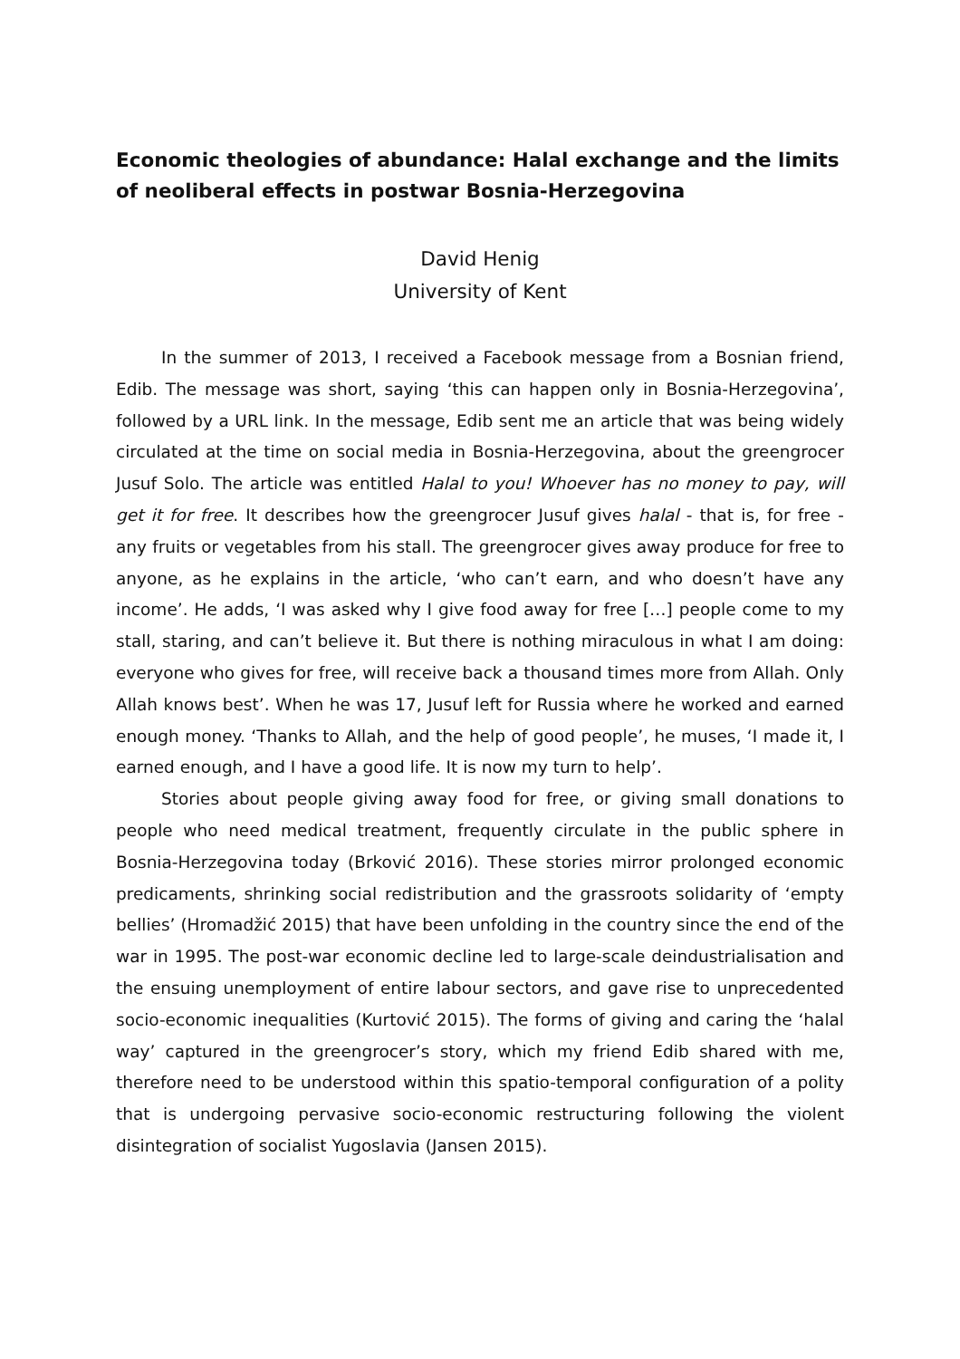Economic theologies of abundance: Halal exchange and the limits of neoliberal effects in postwar Bosnia-Herzegovina
David Henig
University of Kent
In the summer of 2013, I received a Facebook message from a Bosnian friend, Edib. The message was short, saying ‘this can happen only in Bosnia-Herzegovina’, followed by a URL link. In the message, Edib sent me an article that was being widely circulated at the time on social media in Bosnia-Herzegovina, about the greengrocer Jusuf Solo. The article was entitled Halal to you! Whoever has no money to pay, will get it for free. It describes how the greengrocer Jusuf gives halal - that is, for free - any fruits or vegetables from his stall. The greengrocer gives away produce for free to anyone, as he explains in the article, ‘who can’t earn, and who doesn’t have any income’. He adds, ‘I was asked why I give food away for free […] people come to my stall, staring, and can’t believe it. But there is nothing miraculous in what I am doing: everyone who gives for free, will receive back a thousand times more from Allah. Only Allah knows best’. When he was 17, Jusuf left for Russia where he worked and earned enough money. ‘Thanks to Allah, and the help of good people’, he muses, ‘I made it, I earned enough, and I have a good life. It is now my turn to help’.
Stories about people giving away food for free, or giving small donations to people who need medical treatment, frequently circulate in the public sphere in Bosnia-Herzegovina today (Brković 2016). These stories mirror prolonged economic predicaments, shrinking social redistribution and the grassroots solidarity of ‘empty bellies’ (Hromadžić 2015) that have been unfolding in the country since the end of the war in 1995. The post-war economic decline led to large-scale deindustrialisation and the ensuing unemployment of entire labour sectors, and gave rise to unprecedented socio-economic inequalities (Kurtović 2015). The forms of giving and caring the ‘halal way’ captured in the greengrocer’s story, which my friend Edib shared with me, therefore need to be understood within this spatio-temporal configuration of a polity that is undergoing pervasive socio-economic restructuring following the violent disintegration of socialist Yugoslavia (Jansen 2015).